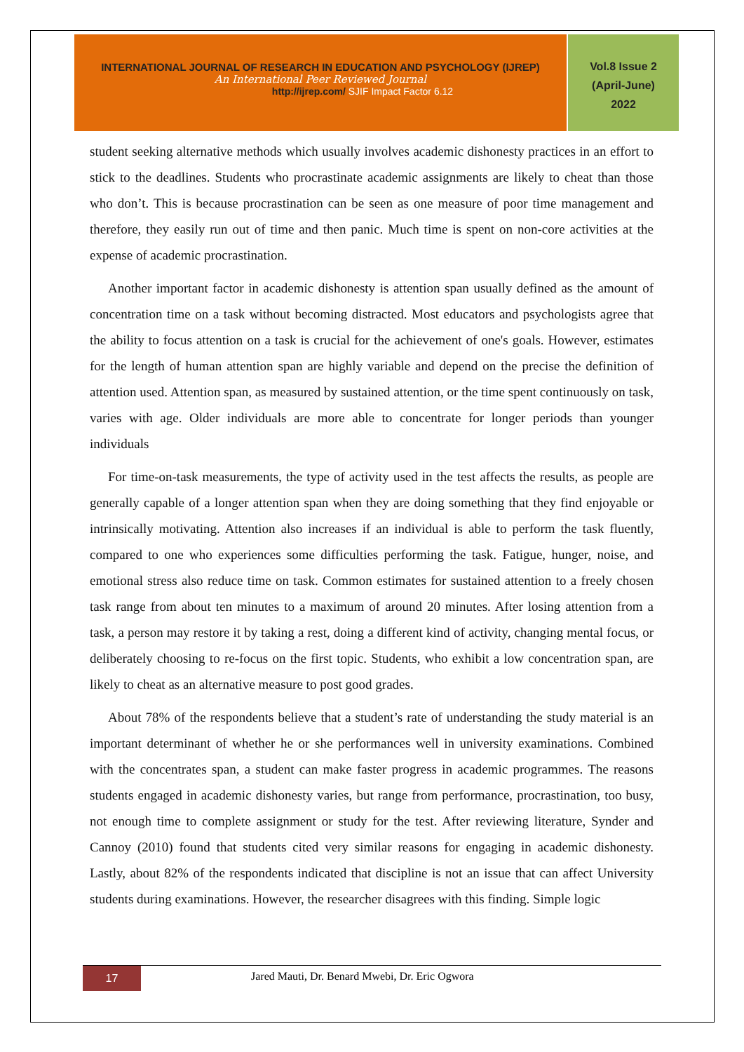INTERNATIONAL JOURNAL OF RESEARCH IN EDUCATION AND PSYCHOLOGY (IJREP)
An International Peer Reviewed Journal
http://ijrep.com/ SJIF Impact Factor 6.12
Vol.8 Issue 2
(April-June)
2022
student seeking alternative methods which usually involves academic dishonesty practices in an effort to stick to the deadlines. Students who procrastinate academic assignments are likely to cheat than those who don’t. This is because procrastination can be seen as one measure of poor time management and therefore, they easily run out of time and then panic. Much time is spent on non-core activities at the expense of academic procrastination.
Another important factor in academic dishonesty is attention span usually defined as the amount of concentration time on a task without becoming distracted. Most educators and psychologists agree that the ability to focus attention on a task is crucial for the achievement of one's goals. However, estimates for the length of human attention span are highly variable and depend on the precise the definition of attention used. Attention span, as measured by sustained attention, or the time spent continuously on task, varies with age. Older individuals are more able to concentrate for longer periods than younger individuals
For time-on-task measurements, the type of activity used in the test affects the results, as people are generally capable of a longer attention span when they are doing something that they find enjoyable or intrinsically motivating. Attention also increases if an individual is able to perform the task fluently, compared to one who experiences some difficulties performing the task. Fatigue, hunger, noise, and emotional stress also reduce time on task. Common estimates for sustained attention to a freely chosen task range from about ten minutes to a maximum of around 20 minutes. After losing attention from a task, a person may restore it by taking a rest, doing a different kind of activity, changing mental focus, or deliberately choosing to re-focus on the first topic. Students, who exhibit a low concentration span, are likely to cheat as an alternative measure to post good grades.
About 78% of the respondents believe that a student’s rate of understanding the study material is an important determinant of whether he or she performances well in university examinations. Combined with the concentrates span, a student can make faster progress in academic programmes. The reasons students engaged in academic dishonesty varies, but range from performance, procrastination, too busy, not enough time to complete assignment or study for the test. After reviewing literature, Synder and Cannoy (2010) found that students cited very similar reasons for engaging in academic dishonesty. Lastly, about 82% of the respondents indicated that discipline is not an issue that can affect University students during examinations. However, the researcher disagrees with this finding. Simple logic
17
Jared Mauti, Dr. Benard Mwebi, Dr. Eric Ogwora